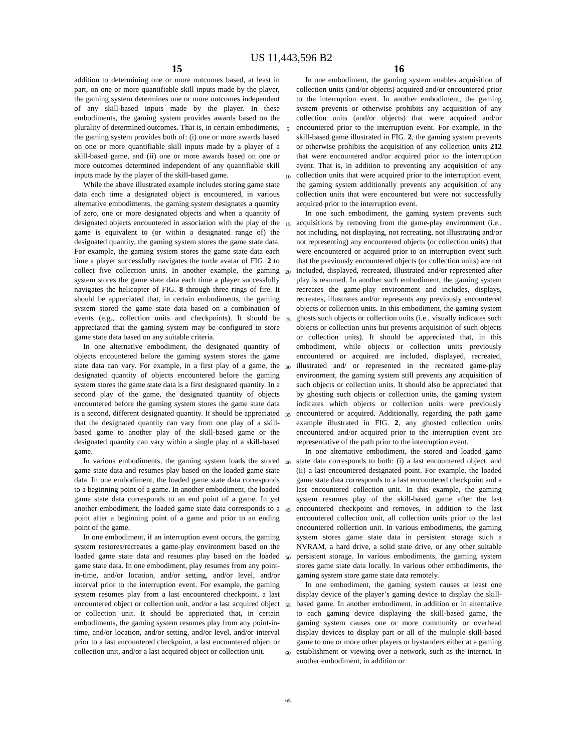US 11,443,596 B2
15
addition to determining one or more outcomes based, at least in part, on one or more quantifiable skill inputs made by the player, the gaming system determines one or more outcomes independent of any skill-based inputs made by the player. In these embodiments, the gaming system provides awards based on the plurality of determined outcomes. That is, in certain embodiments, the gaming system provides both of: (i) one or more awards based on one or more quantifiable skill inputs made by a player of a skill-based game, and (ii) one or more awards based on one or more outcomes determined independent of any quantifiable skill inputs made by the player of the skill-based game.
While the above illustrated example includes storing game state data each time a designated object is encountered, in various alternative embodiments, the gaming system designates a quantity of zero, one or more designated objects and when a quantity of designated objects encountered in association with the play of the game is equivalent to (or within a designated range of) the designated quantity, the gaming system stores the game state data. For example, the gaming system stores the game state data each time a player successfully navigates the turtle avatar of FIG. 2 to collect five collection units. In another example, the gaming system stores the game state data each time a player successfully navigates the helicopter of FIG. 8 through three rings of fire. It should be appreciated that, in certain embodiments, the gaming system stored the game state data based on a combination of events (e.g., collection units and checkpoints). It should be appreciated that the gaming system may be configured to store game state data based on any suitable criteria.
In one alternative embodiment, the designated quantity of objects encountered before the gaming system stores the game state data can vary. For example, in a first play of a game, the designated quantity of objects encountered before the gaming system stores the game state data is a first designated quantity. In a second play of the game, the designated quantity of objects encountered before the gaming system stores the game state data is a second, different designated quantity. It should be appreciated that the designated quantity can vary from one play of a skill-based game to another play of the skill-based game or the designated quantity can vary within a single play of a skill-based game.
In various embodiments, the gaming system loads the stored game state data and resumes play based on the loaded game state data. In one embodiment, the loaded game state data corresponds to a beginning point of a game. In another embodiment, the loaded game state data corresponds to an end point of a game. In yet another embodiment, the loaded game state data corresponds to a point after a beginning point of a game and prior to an ending point of the game.
In one embodiment, if an interruption event occurs, the gaming system restores/recreates a game-play environment based on the loaded game state data and resumes play based on the loaded game state data. In one embodiment, play resumes from any point-in-time, and/or location, and/or setting, and/or level, and/or interval prior to the interruption event. For example, the gaming system resumes play from a last encountered checkpoint, a last encountered object or collection unit, and/or a last acquired object or collection unit. It should be appreciated that, in certain embodiments, the gaming system resumes play from any point-in-time, and/or location, and/or setting, and/or level, and/or interval prior to a last encountered checkpoint, a last encountered object or collection unit, and/or a last acquired object or collection unit.
5
10
15
20
25
30
35
40
45
50
55
60
65
16
In one embodiment, the gaming system enables acquisition of collection units (and/or objects) acquired and/or encountered prior to the interruption event. In another embodiment, the gaming system prevents or otherwise prohibits any acquisition of any collection units (and/or objects) that were acquired and/or encountered prior to the interruption event. For example, in the skill-based game illustrated in FIG. 2, the gaming system prevents or otherwise prohibits the acquisition of any collection units 212 that were encountered and/or acquired prior to the interruption event. That is, in addition to preventing any acquisition of any collection units that were acquired prior to the interruption event, the gaming system additionally prevents any acquisition of any collection units that were encountered but were not successfully acquired prior to the interruption event.
In one such embodiment, the gaming system prevents such acquisitions by removing from the game-play environment (i.e., not including, not displaying, not recreating, not illustrating and/or not representing) any encountered objects (or collection units) that were encountered or acquired prior to an interruption event such that the previously encountered objects (or collection units) are not included, displayed, recreated, illustrated and/or represented after play is resumed. In another such embodiment, the gaming system recreates the game-play environment and includes, displays, recreates, illustrates and/or represents any previously encountered objects or collection units. In this embodiment, the gaming system ghosts such objects or collection units (i.e., visually indicates such objects or collection units but prevents acquisition of such objects or collection units). It should be appreciated that, in this embodiment, while objects or collection units previously encountered or acquired are included, displayed, recreated, illustrated and/ or represented in the recreated game-play environment, the gaming system still prevents any acquisition of such objects or collection units. It should also be appreciated that by ghosting such objects or collection units, the gaming system indicates which objects or collection units were previously encountered or acquired. Additionally, regarding the path game example illustrated in FIG. 2, any ghosted collection units encountered and/or acquired prior to the interruption event are representative of the path prior to the interruption event.
In one alternative embodiment, the stored and loaded game state data corresponds to both: (i) a last encountered object, and (ii) a last encountered designated point. For example, the loaded game state data corresponds to a last encountered checkpoint and a last encountered collection unit. In this example, the gaming system resumes play of the skill-based game after the last encountered checkpoint and removes, in addition to the last encountered collection unit, all collection units prior to the last encountered collection unit. In various embodiments, the gaming system stores game state data in persistent storage such a NVRAM, a hard drive, a solid state drive, or any other suitable persistent storage. In various embodiments, the gaming system stores game state data locally. In various other embodiments, the gaming system store game state data remotely.
In one embodiment, the gaming system causes at least one display device of the player’s gaming device to display the skill-based game. In another embodiment, in addition or in alternative to each gaming device displaying the skill-based game, the gaming system causes one or more community or overhead display devices to display part or all of the multiple skill-based game to one or more other players or bystanders either at a gaming establishment or viewing over a network, such as the internet. In another embodiment, in addition or